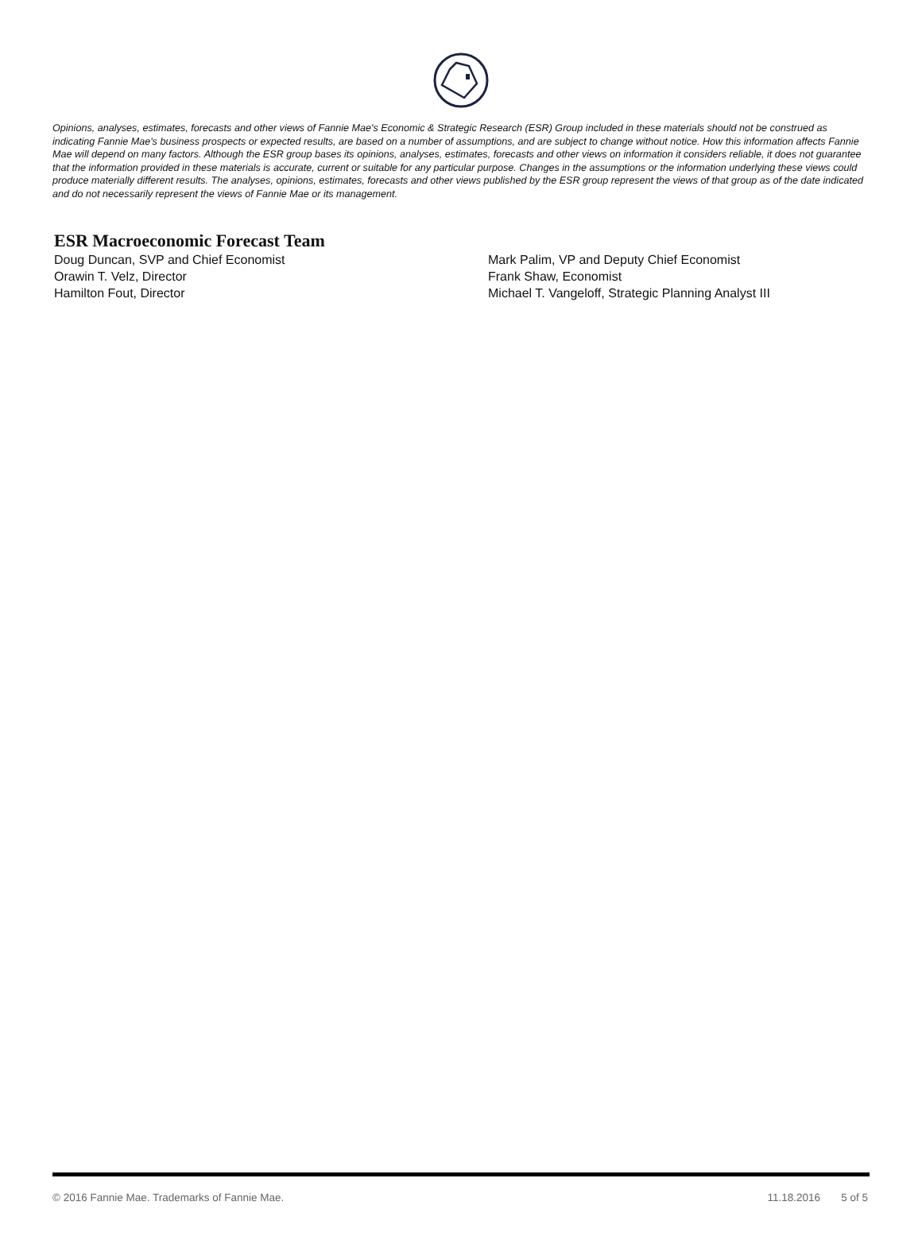Opinions, analyses, estimates, forecasts and other views of Fannie Mae's Economic & Strategic Research (ESR) Group included in these materials should not be construed as indicating Fannie Mae's business prospects or expected results, are based on a number of assumptions, and are subject to change without notice. How this information affects Fannie Mae will depend on many factors. Although the ESR group bases its opinions, analyses, estimates, forecasts and other views on information it considers reliable, it does not guarantee that the information provided in these materials is accurate, current or suitable for any particular purpose. Changes in the assumptions or the information underlying these views could produce materially different results. The analyses, opinions, estimates, forecasts and other views published by the ESR group represent the views of that group as of the date indicated and do not necessarily represent the views of Fannie Mae or its management.
ESR Macroeconomic Forecast Team
Doug Duncan, SVP and Chief Economist
Orawin T. Velz, Director
Hamilton Fout, Director
Mark Palim, VP and Deputy Chief Economist
Frank Shaw, Economist
Michael T. Vangeloff, Strategic Planning Analyst III
© 2016 Fannie Mae. Trademarks of Fannie Mae. 11.18.2016 5 of 5